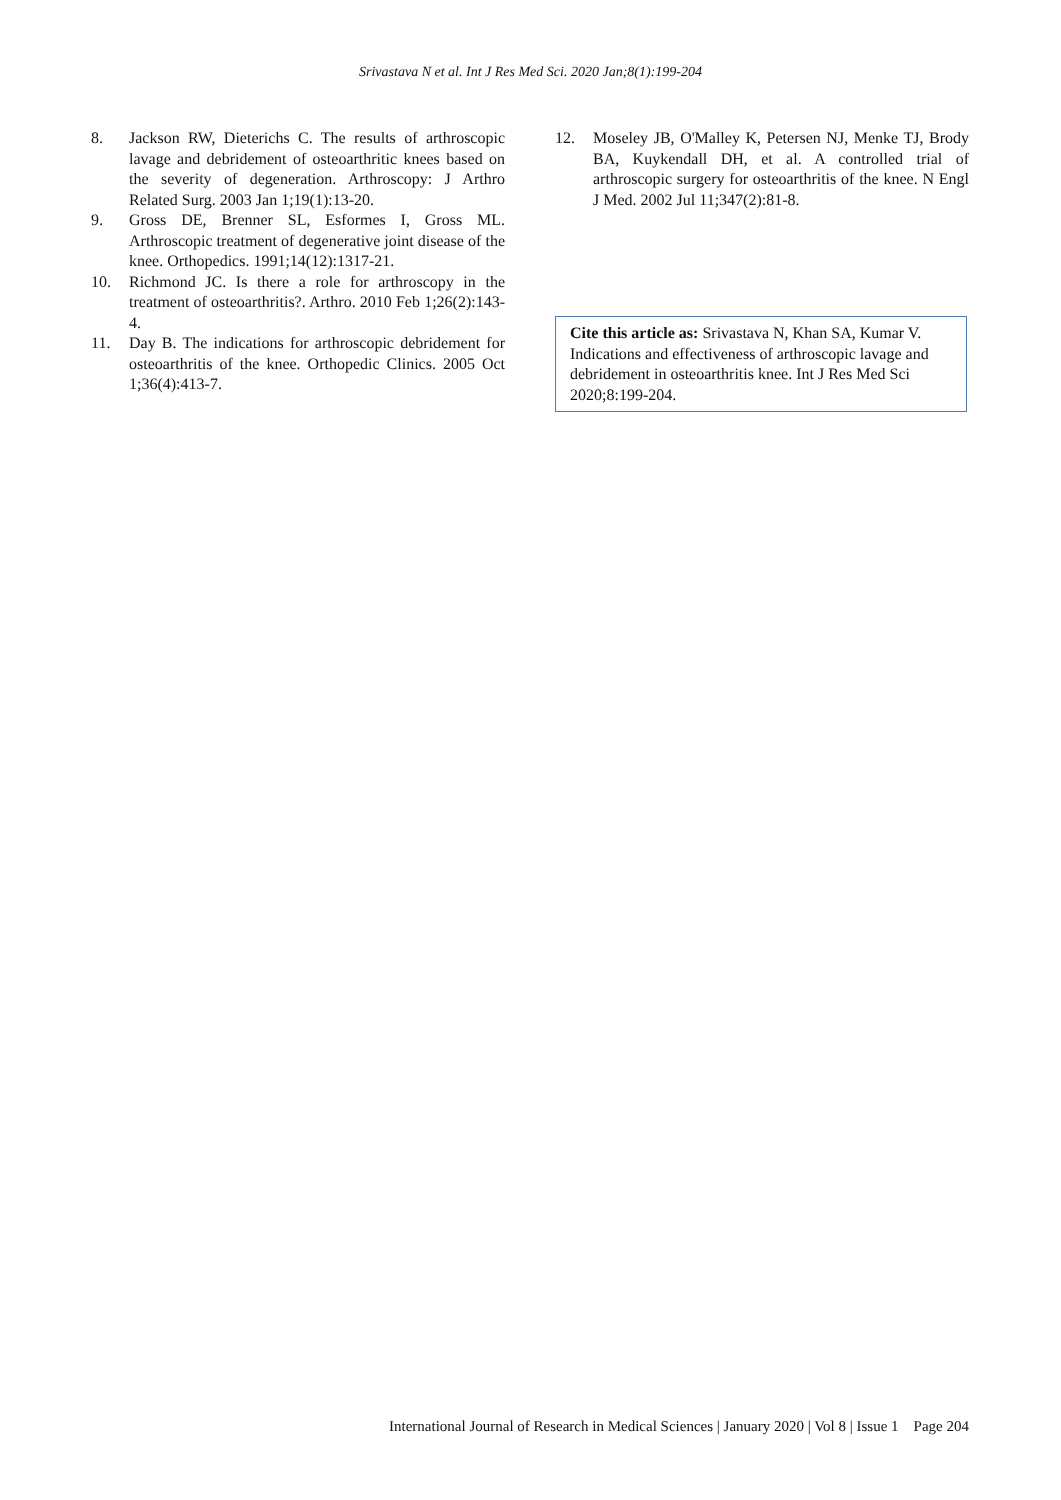Srivastava N et al. Int J Res Med Sci. 2020 Jan;8(1):199-204
8. Jackson RW, Dieterichs C. The results of arthroscopic lavage and debridement of osteoarthritic knees based on the severity of degeneration. Arthroscopy: J Arthro Related Surg. 2003 Jan 1;19(1):13-20.
9. Gross DE, Brenner SL, Esformes I, Gross ML. Arthroscopic treatment of degenerative joint disease of the knee. Orthopedics. 1991;14(12):1317-21.
10. Richmond JC. Is there a role for arthroscopy in the treatment of osteoarthritis?. Arthro. 2010 Feb 1;26(2):143-4.
11. Day B. The indications for arthroscopic debridement for osteoarthritis of the knee. Orthopedic Clinics. 2005 Oct 1;36(4):413-7.
12. Moseley JB, O'Malley K, Petersen NJ, Menke TJ, Brody BA, Kuykendall DH, et al. A controlled trial of arthroscopic surgery for osteoarthritis of the knee. N Engl J Med. 2002 Jul 11;347(2):81-8.
Cite this article as: Srivastava N, Khan SA, Kumar V. Indications and effectiveness of arthroscopic lavage and debridement in osteoarthritis knee. Int J Res Med Sci 2020;8:199-204.
International Journal of Research in Medical Sciences | January 2020 | Vol 8 | Issue 1 Page 204